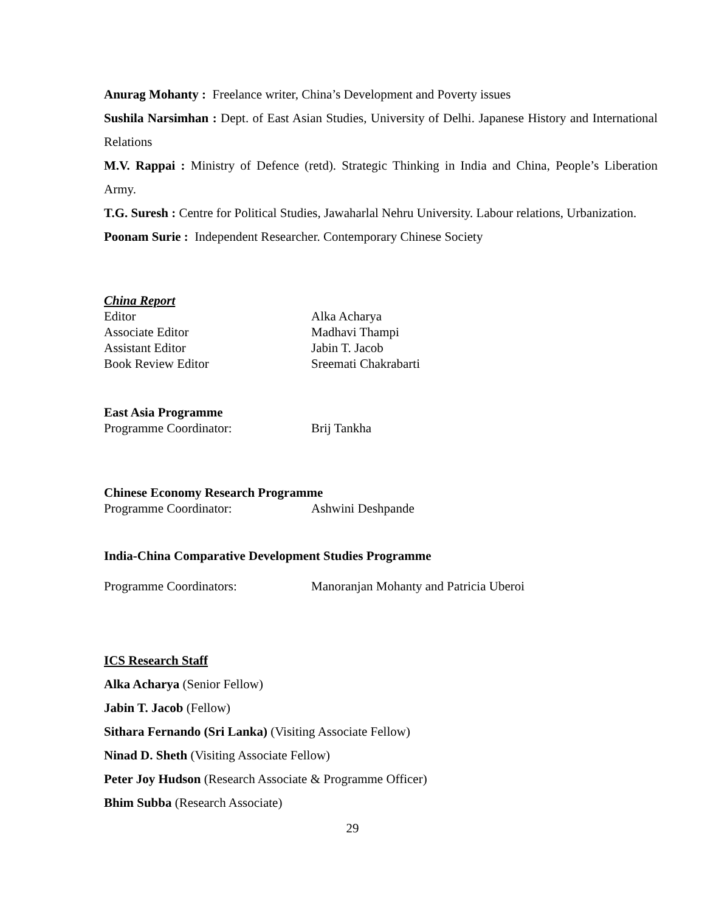Anurag Mohanty : Freelance writer, China’s Development and Poverty issues
Sushila Narsimhan : Dept. of East Asian Studies, University of Delhi. Japanese History and International Relations
M.V. Rappai : Ministry of Defence (retd). Strategic Thinking in India and China, People’s Liberation Army.
T.G. Suresh : Centre for Political Studies, Jawaharlal Nehru University. Labour relations, Urbanization.
Poonam Surie : Independent Researcher. Contemporary Chinese Society
China Report
Editor Alka Acharya
Associate Editor Madhavi Thampi
Assistant Editor Jabin T. Jacob
Book Review Editor Sreemati Chakrabarti
East Asia Programme
Programme Coordinator: Brij Tankha
Chinese Economy Research Programme
Programme Coordinator: Ashwini Deshpande
India-China Comparative Development Studies Programme
Programme Coordinators: Manoranjan Mohanty and Patricia Uberoi
ICS Research Staff
Alka Acharya (Senior Fellow)
Jabin T. Jacob (Fellow)
Sithara Fernando (Sri Lanka) (Visiting Associate Fellow)
Ninad D. Sheth (Visiting Associate Fellow)
Peter Joy Hudson (Research Associate & Programme Officer)
Bhim Subba (Research Associate)
29